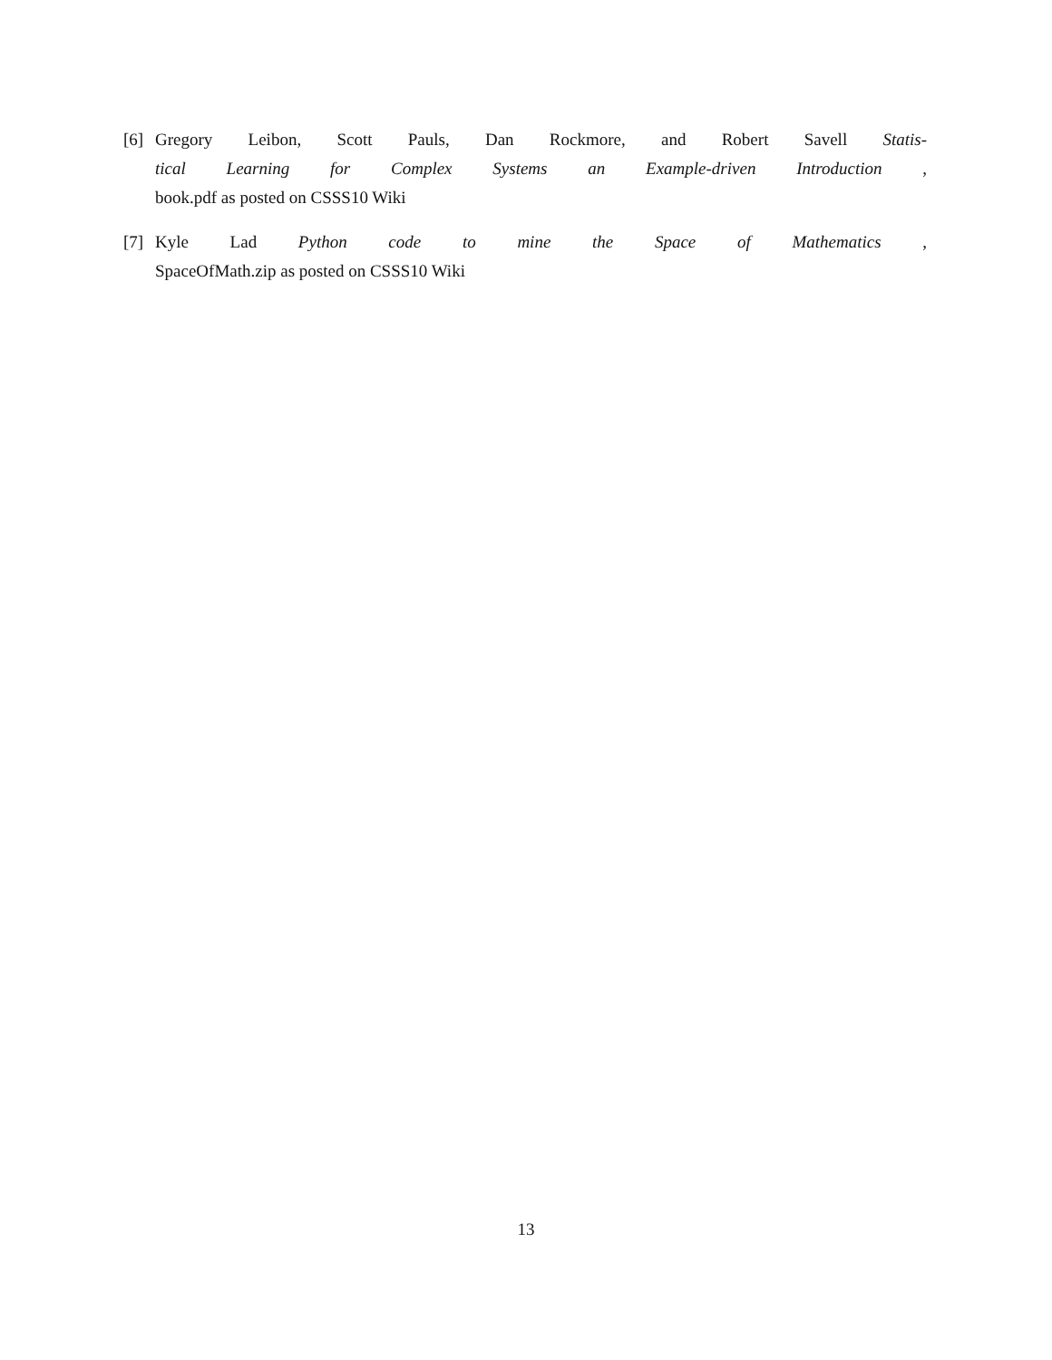[6] Gregory Leibon, Scott Pauls, Dan Rockmore, and Robert Savell Statis-
tical Learning for Complex Systems an Example-driven Introduction ,
book.pdf as posted on CSSS10 Wiki
[7] Kyle Lad Python code to mine the Space of Mathematics ,
SpaceOfMath.zip as posted on CSSS10 Wiki
13